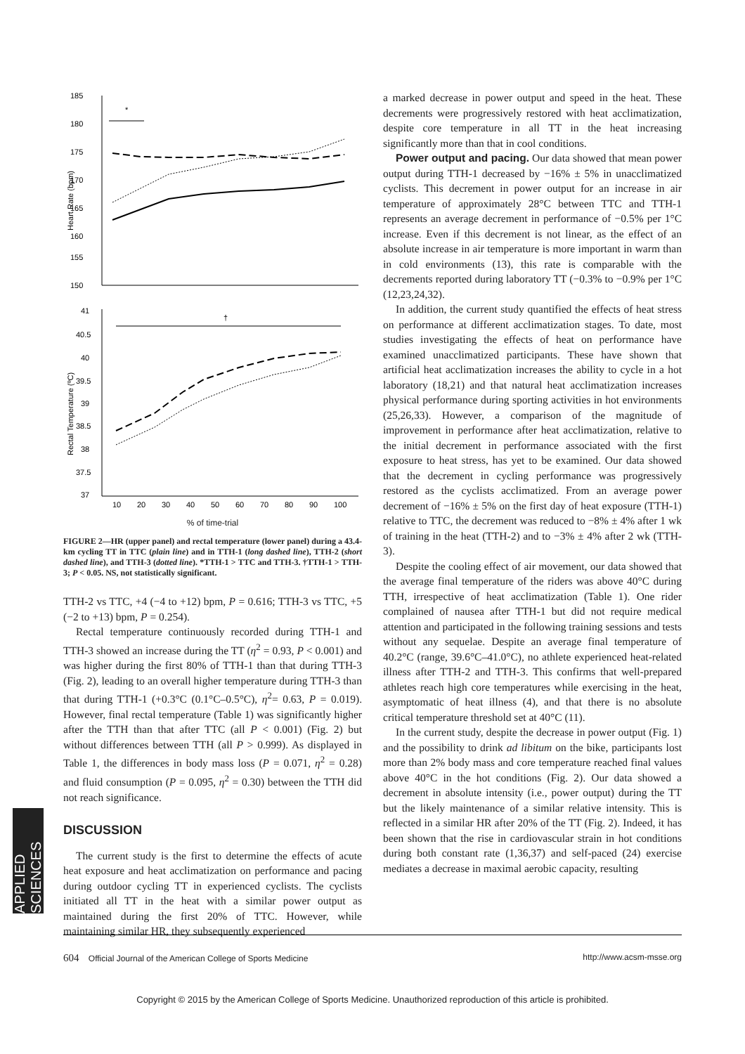185
180
175
170
165
160
155
150
*
Heart Rate (bpm)
41
40.5
40
39.5
39
38.5
38
37.5
37
†
Rectal Temperature (ºC)
10
20
30
40
50
60
70
80
90
100
% of time-trial
FIGURE 2—HR (upper panel) and rectal temperature (lower panel) during a 43.4-km cycling TT in TTC (plain line) and in TTH-1 (long dashed line), TTH-2 (short dashed line), and TTH-3 (dotted line). *TTH-1 > TTC and TTH-3. †TTH-1 > TTH-3; P < 0.05. NS, not statistically significant.
TTH-2 vs TTC, +4 (−4 to +12) bpm, P = 0.616; TTH-3 vs TTC, +5 (−2 to +13) bpm, P = 0.254).
Rectal temperature continuously recorded during TTH-1 and TTH-3 showed an increase during the TT (η<sup>2</sup> = 0.93, P < 0.001) and was higher during the first 80% of TTH-1 than that during TTH-3 (Fig. 2), leading to an overall higher temperature during TTH-3 than that during TTH-1 (+0.3°C (0.1°C–0.5°C), η<sup>2</sup>= 0.63, P = 0.019). However, final rectal temperature (Table 1) was significantly higher after the TTH than that after TTC (all P < 0.001) (Fig. 2) but without differences between TTH (all P > 0.999). As displayed in Table 1, the differences in body mass loss (P = 0.071, η<sup>2</sup> = 0.28) and fluid consumption (P = 0.095, η<sup>2</sup> = 0.30) between the TTH did not reach significance.
DISCUSSION
The current study is the first to determine the effects of acute heat exposure and heat acclimatization on performance and pacing during outdoor cycling TT in experienced cyclists. The cyclists initiated all TT in the heat with a similar power output as maintained during the first 20% of TTC. However, while maintaining similar HR, they subsequently experienced
a marked decrease in power output and speed in the heat. These decrements were progressively restored with heat acclimatization, despite core temperature in all TT in the heat increasing significantly more than that in cool conditions.
Power output and pacing. Our data showed that mean power output during TTH-1 decreased by −16% ± 5% in unacclimatized cyclists. This decrement in power output for an increase in air temperature of approximately 28°C between TTC and TTH-1 represents an average decrement in performance of −0.5% per 1°C increase. Even if this decrement is not linear, as the effect of an absolute increase in air temperature is more important in warm than in cold environments (13), this rate is comparable with the decrements reported during laboratory TT (−0.3% to −0.9% per 1°C (12,23,24,32).
In addition, the current study quantified the effects of heat stress on performance at different acclimatization stages. To date, most studies investigating the effects of heat on performance have examined unacclimatized participants. These have shown that artificial heat acclimatization increases the ability to cycle in a hot laboratory (18,21) and that natural heat acclimatization increases physical performance during sporting activities in hot environments (25,26,33). However, a comparison of the magnitude of improvement in performance after heat acclimatization, relative to the initial decrement in performance associated with the first exposure to heat stress, has yet to be examined. Our data showed that the decrement in cycling performance was progressively restored as the cyclists acclimatized. From an average power decrement of −16% ± 5% on the first day of heat exposure (TTH-1) relative to TTC, the decrement was reduced to −8% ± 4% after 1 wk of training in the heat (TTH-2) and to −3% ± 4% after 2 wk (TTH-3).
Despite the cooling effect of air movement, our data showed that the average final temperature of the riders was above 40°C during TTH, irrespective of heat acclimatization (Table 1). One rider complained of nausea after TTH-1 but did not require medical attention and participated in the following training sessions and tests without any sequelae. Despite an average final temperature of 40.2°C (range, 39.6°C–41.0°C), no athlete experienced heat-related illness after TTH-2 and TTH-3. This confirms that well-prepared athletes reach high core temperatures while exercising in the heat, asymptomatic of heat illness (4), and that there is no absolute critical temperature threshold set at 40°C (11).
In the current study, despite the decrease in power output (Fig. 1) and the possibility to drink ad libitum on the bike, participants lost more than 2% body mass and core temperature reached final values above 40°C in the hot conditions (Fig. 2). Our data showed a decrement in absolute intensity (i.e., power output) during the TT but the likely maintenance of a similar relative intensity. This is reflected in a similar HR after 20% of the TT (Fig. 2). Indeed, it has been shown that the rise in cardiovascular strain in hot conditions during both constant rate (1,36,37) and self-paced (24) exercise mediates a decrease in maximal aerobic capacity, resulting
APPLIED SCIENCES
604 Official Journal of the American College of Sports Medicine http://www.acsm-msse.org
Copyright © 2015 by the American College of Sports Medicine. Unauthorized reproduction of this article is prohibited.